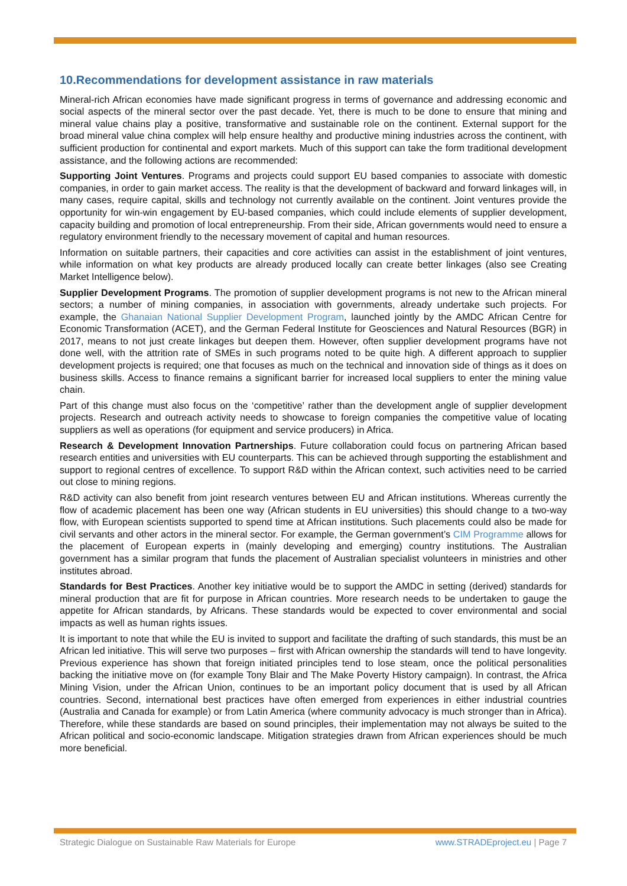10.Recommendations for development assistance in raw materials
Mineral-rich African economies have made significant progress in terms of governance and addressing economic and social aspects of the mineral sector over the past decade. Yet, there is much to be done to ensure that mining and mineral value chains play a positive, transformative and sustainable role on the continent. External support for the broad mineral value china complex will help ensure healthy and productive mining industries across the continent, with sufficient production for continental and export markets. Much of this support can take the form traditional development assistance, and the following actions are recommended:
Supporting Joint Ventures. Programs and projects could support EU based companies to associate with domestic companies, in order to gain market access. The reality is that the development of backward and forward linkages will, in many cases, require capital, skills and technology not currently available on the continent. Joint ventures provide the opportunity for win-win engagement by EU-based companies, which could include elements of supplier development, capacity building and promotion of local entrepreneurship. From their side, African governments would need to ensure a regulatory environment friendly to the necessary movement of capital and human resources.
Information on suitable partners, their capacities and core activities can assist in the establishment of joint ventures, while information on what key products are already produced locally can create better linkages (also see Creating Market Intelligence below).
Supplier Development Programs. The promotion of supplier development programs is not new to the African mineral sectors; a number of mining companies, in association with governments, already undertake such projects. For example, the Ghanaian National Supplier Development Program, launched jointly by the AMDC African Centre for Economic Transformation (ACET), and the German Federal Institute for Geosciences and Natural Resources (BGR) in 2017, means to not just create linkages but deepen them. However, often supplier development programs have not done well, with the attrition rate of SMEs in such programs noted to be quite high. A different approach to supplier development projects is required; one that focuses as much on the technical and innovation side of things as it does on business skills. Access to finance remains a significant barrier for increased local suppliers to enter the mining value chain.
Part of this change must also focus on the ‘competitive’ rather than the development angle of supplier development projects. Research and outreach activity needs to showcase to foreign companies the competitive value of locating suppliers as well as operations (for equipment and service producers) in Africa.
Research & Development Innovation Partnerships. Future collaboration could focus on partnering African based research entities and universities with EU counterparts. This can be achieved through supporting the establishment and support to regional centres of excellence. To support R&D within the African context, such activities need to be carried out close to mining regions.
R&D activity can also benefit from joint research ventures between EU and African institutions. Whereas currently the flow of academic placement has been one way (African students in EU universities) this should change to a two-way flow, with European scientists supported to spend time at African institutions. Such placements could also be made for civil servants and other actors in the mineral sector. For example, the German government’s CIM Programme allows for the placement of European experts in (mainly developing and emerging) country institutions. The Australian government has a similar program that funds the placement of Australian specialist volunteers in ministries and other institutes abroad.
Standards for Best Practices. Another key initiative would be to support the AMDC in setting (derived) standards for mineral production that are fit for purpose in African countries. More research needs to be undertaken to gauge the appetite for African standards, by Africans. These standards would be expected to cover environmental and social impacts as well as human rights issues.
It is important to note that while the EU is invited to support and facilitate the drafting of such standards, this must be an African led initiative. This will serve two purposes – first with African ownership the standards will tend to have longevity. Previous experience has shown that foreign initiated principles tend to lose steam, once the political personalities backing the initiative move on (for example Tony Blair and The Make Poverty History campaign). In contrast, the Africa Mining Vision, under the African Union, continues to be an important policy document that is used by all African countries. Second, international best practices have often emerged from experiences in either industrial countries (Australia and Canada for example) or from Latin America (where community advocacy is much stronger than in Africa). Therefore, while these standards are based on sound principles, their implementation may not always be suited to the African political and socio-economic landscape. Mitigation strategies drawn from African experiences should be much more beneficial.
Strategic Dialogue on Sustainable Raw Materials for Europe www.STRADEproject.eu | Page 7